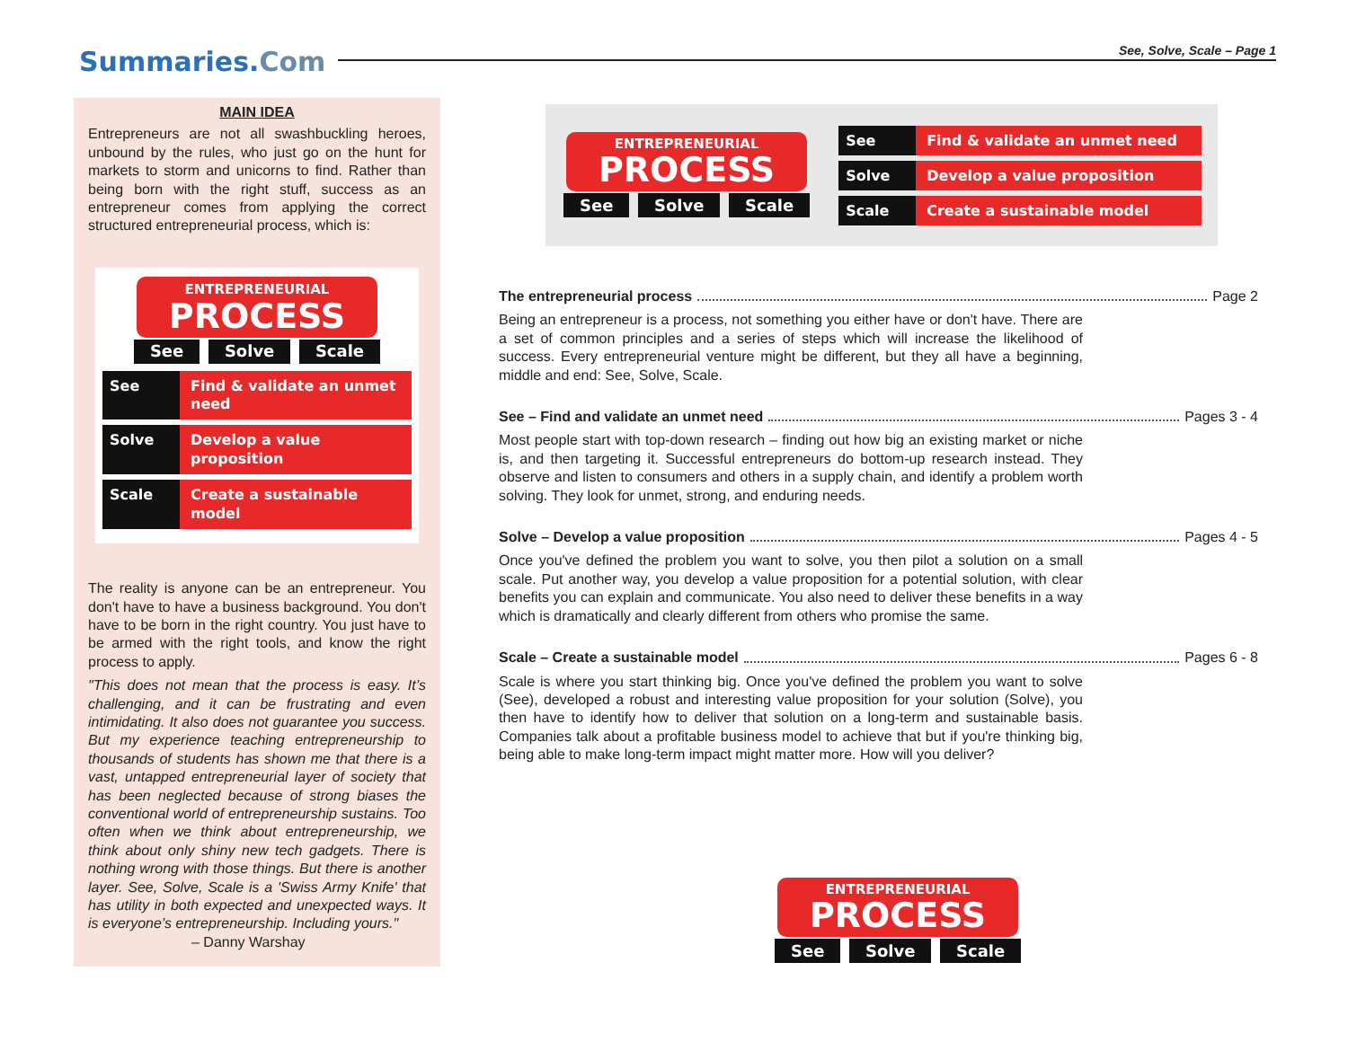Summaries.Com
See, Solve, Scale – Page 1
MAIN IDEA
Entrepreneurs are not all swashbuckling heroes, unbound by the rules, who just go on the hunt for markets to storm and unicorns to find. Rather than being born with the right stuff, success as an entrepreneur comes from applying the correct structured entrepreneurial process, which is:
ENTREPRENEURIAL PROCESS
See Solve Scale
See Find & validate an unmet need
Solve Develop a value proposition
Scale Create a sustainable model
The reality is anyone can be an entrepreneur. You don't have to have a business background. You don't have to be born in the right country. You just have to be armed with the right tools, and know the right process to apply.
"This does not mean that the process is easy. It’s challenging, and it can be frustrating and even intimidating. It also does not guarantee you success. But my experience teaching entrepreneurship to thousands of students has shown me that there is a vast, untapped entrepreneurial layer of society that has been neglected because of strong biases the conventional world of entrepreneurship sustains. Too often when we think about entrepreneurship, we think about only shiny new tech gadgets. There is nothing wrong with those things. But there is another layer. See, Solve, Scale is a 'Swiss Army Knife' that has utility in both expected and unexpected ways. It is everyone’s entrepreneurship. Including yours."
– Danny Warshay
ENTREPRENEURIAL PROCESS
See Solve Scale
See Find & validate an unmet need
Solve Develop a value proposition
Scale Create a sustainable model
The entrepreneurial process Page 2
Being an entrepreneur is a process, not something you either have or don't have. There are a set of common principles and a series of steps which will increase the likelihood of success. Every entrepreneurial venture might be different, but they all have a beginning, middle and end: See, Solve, Scale.
See – Find and validate an unmet need Pages 3 - 4
Most people start with top-down research – finding out how big an existing market or niche is, and then targeting it. Successful entrepreneurs do bottom-up research instead. They observe and listen to consumers and others in a supply chain, and identify a problem worth solving. They look for unmet, strong, and enduring needs.
Solve – Develop a value proposition Pages 4 - 5
Once you've defined the problem you want to solve, you then pilot a solution on a small scale. Put another way, you develop a value proposition for a potential solution, with clear benefits you can explain and communicate. You also need to deliver these benefits in a way which is dramatically and clearly different from others who promise the same.
Scale – Create a sustainable model Pages 6 - 8
Scale is where you start thinking big. Once you've defined the problem you want to solve (See), developed a robust and interesting value proposition for your solution (Solve), you then have to identify how to deliver that solution on a long-term and sustainable basis. Companies talk about a profitable business model to achieve that but if you're thinking big, being able to make long-term impact might matter more. How will you deliver?
ENTREPRENEURIAL PROCESS
See Solve Scale